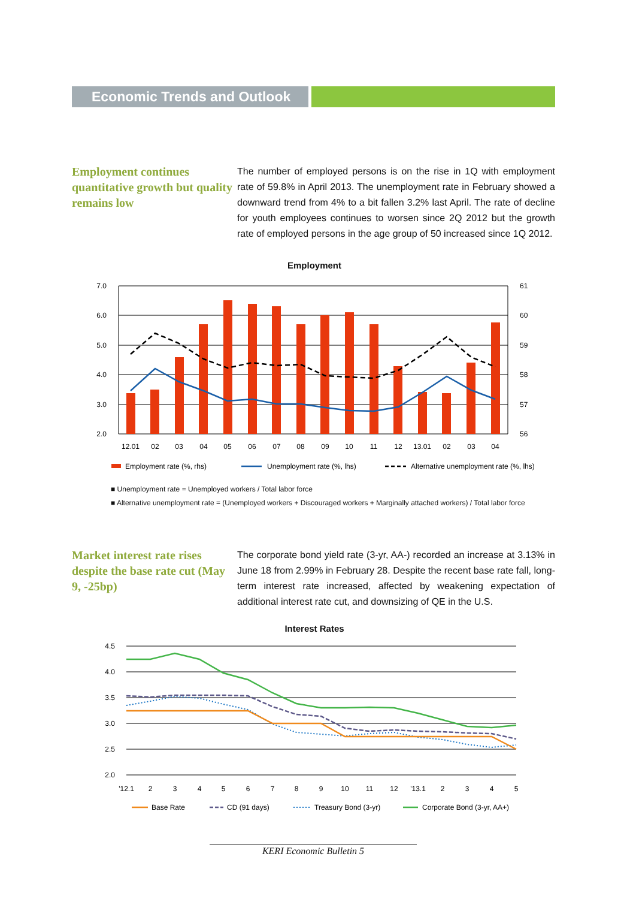Economic Trends and Outlook
Employment continues quantitative growth but quality remains low
The number of employed persons is on the rise in 1Q with employment rate of 59.8% in April 2013. The unemployment rate in February showed a downward trend from 4% to a bit fallen 3.2% last April. The rate of decline for youth employees continues to worsen since 2Q 2012 but the growth rate of employed persons in the age group of 50 increased since 1Q 2012.
Employment
7.0
6.0
5.0
4.0
3.0
2.0
61
60
59
58
57
56
12.01
02
03
04
05
06
07
08
09
10
11
12
13.01
02
03
04
Employment rate (%, rhs)
Unemployment rate (%, lhs)
Alternative unemployment rate (%, lhs)
■ Unemployment rate = Unemployed workers / Total labor force
■ Alternative unemployment rate = (Unemployed workers + Discouraged workers + Marginally attached workers) / Total labor force
Market interest rate rises despite the base rate cut (May 9, -25bp)
The corporate bond yield rate (3-yr, AA-) recorded an increase at 3.13% in June 18 from 2.99% in February 28. Despite the recent base rate fall, long-term interest rate increased, affected by weakening expectation of additional interest rate cut, and downsizing of QE in the U.S.
Interest Rates
4.5
4.0
3.5
3.0
2.5
2.0
'12.1
2
3
4
5
6
7
8
9
10
11
12
'13.1
2
3
4
5
Base Rate
CD (91 days)
Treasury Bond (3-yr)
Corporate Bond (3-yr, AA+)
KERI Economic Bulletin 5